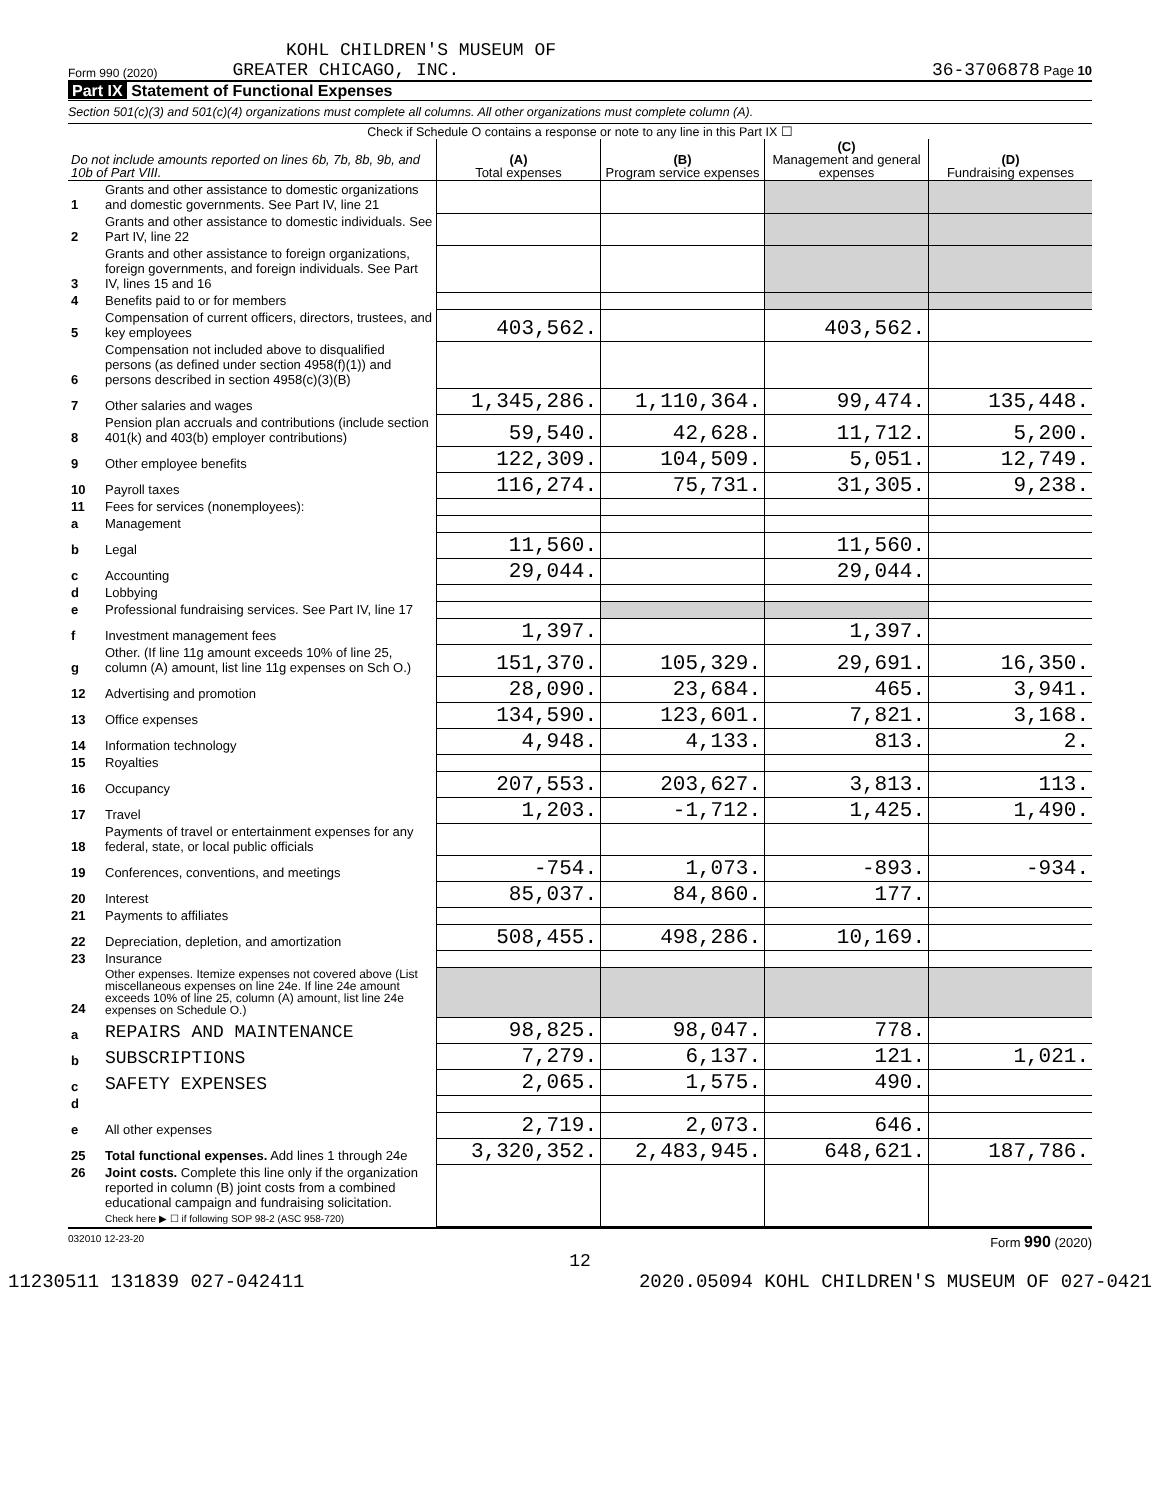KOHL CHILDREN'S MUSEUM OF
Form 990 (2020) GREATER CHICAGO, INC. 36-3706878 Page 10
Part IX Statement of Functional Expenses
Section 501(c)(3) and 501(c)(4) organizations must complete all columns. All other organizations must complete column (A).
Check if Schedule O contains a response or note to any line in this Part IX ☐
| Do not include amounts reported on lines 6b, 7b, 8b, 9b, and 10b of Part VIII. | | (A) Total expenses | (B) Program service expenses | (C) Management and general expenses | (D) Fundraising expenses |
| --- | --- | --- | --- | --- | --- |
| 1 | Grants and other assistance to domestic organizations and domestic governments. See Part IV, line 21 | | | | |
| 2 | Grants and other assistance to domestic individuals. See Part IV, line 22 | | | | |
| 3 | Grants and other assistance to foreign organizations, foreign governments, and foreign individuals. See Part IV, lines 15 and 16 | | | | |
| 4 | Benefits paid to or for members | | | | |
| 5 | Compensation of current officers, directors, trustees, and key employees | 403,562. | | 403,562. | |
| 6 | Compensation not included above to disqualified persons (as defined under section 4958(f)(1)) and persons described in section 4958(c)(3)(B) | | | | |
| 7 | Other salaries and wages | 1,345,286. | 1,110,364. | 99,474. | 135,448. |
| 8 | Pension plan accruals and contributions (include section 401(k) and 403(b) employer contributions) | 59,540. | 42,628. | 11,712. | 5,200. |
| 9 | Other employee benefits | 122,309. | 104,509. | 5,051. | 12,749. |
| 10 | Payroll taxes | 116,274. | 75,731. | 31,305. | 9,238. |
| 11 | Fees for services (nonemployees): | | | | |
| a | Management | | | | |
| b | Legal | 11,560. | | 11,560. | |
| c | Accounting | 29,044. | | 29,044. | |
| d | Lobbying | | | | |
| e | Professional fundraising services. See Part IV, line 17 | | | | |
| f | Investment management fees | 1,397. | | 1,397. | |
| g | Other. (If line 11g amount exceeds 10% of line 25, column (A) amount, list line 11g expenses on Sch O.) | 151,370. | 105,329. | 29,691. | 16,350. |
| 12 | Advertising and promotion | 28,090. | 23,684. | 465. | 3,941. |
| 13 | Office expenses | 134,590. | 123,601. | 7,821. | 3,168. |
| 14 | Information technology | 4,948. | 4,133. | 813. | 2. |
| 15 | Royalties | | | | |
| 16 | Occupancy | 207,553. | 203,627. | 3,813. | 113. |
| 17 | Travel | 1,203. | -1,712. | 1,425. | 1,490. |
| 18 | Payments of travel or entertainment expenses for any federal, state, or local public officials | | | | |
| 19 | Conferences, conventions, and meetings | -754. | 1,073. | -893. | -934. |
| 20 | Interest | 85,037. | 84,860. | 177. | |
| 21 | Payments to affiliates | | | | |
| 22 | Depreciation, depletion, and amortization | 508,455. | 498,286. | 10,169. | |
| 23 | Insurance | | | | |
| 24 | Other expenses. Itemize expenses not covered above (List miscellaneous expenses on line 24e. If line 24e amount exceeds 10% of line 25, column (A) amount, list line 24e expenses on Schedule O.) | | | | |
| a | REPAIRS AND MAINTENANCE | 98,825. | 98,047. | 778. | |
| b | SUBSCRIPTIONS | 7,279. | 6,137. | 121. | 1,021. |
| c | SAFETY EXPENSES | 2,065. | 1,575. | 490. | |
| d | | | | | |
| e | All other expenses | 2,719. | 2,073. | 646. | |
| 25 | Total functional expenses. Add lines 1 through 24e | 3,320,352. | 2,483,945. | 648,621. | 187,786. |
| 26 | Joint costs. Complete this line only if the organization reported in column (B) joint costs from a combined educational campaign and fundraising solicitation. Check here ▶ ☐ if following SOP 98-2 (ASC 958-720) | | | | |
032010 12-23-20 Form 990 (2020)
12
11230511 131839 027-042411 2020.05094 KOHL CHILDREN'S MUSEUM OF 027-0421